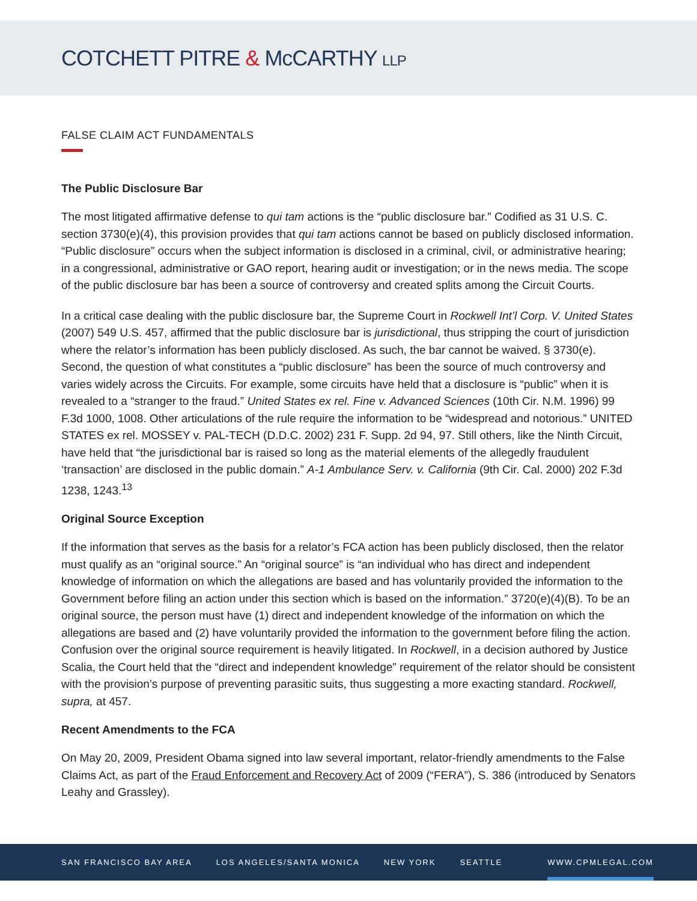COTCHETT PITRE & McCARTHY LLP
FALSE CLAIM ACT FUNDAMENTALS
The Public Disclosure Bar
The most litigated affirmative defense to qui tam actions is the “public disclosure bar.” Codified as 31 U.S. C. section 3730(e)(4), this provision provides that qui tam actions cannot be based on publicly disclosed information. “Public disclosure” occurs when the subject information is disclosed in a criminal, civil, or administrative hearing; in a congressional, administrative or GAO report, hearing audit or investigation; or in the news media. The scope of the public disclosure bar has been a source of controversy and created splits among the Circuit Courts.
In a critical case dealing with the public disclosure bar, the Supreme Court in Rockwell Int’l Corp. V. United States (2007) 549 U.S. 457, affirmed that the public disclosure bar is jurisdictional, thus stripping the court of jurisdiction where the relator’s information has been publicly disclosed. As such, the bar cannot be waived. § 3730(e). Second, the question of what constitutes a “public disclosure” has been the source of much controversy and varies widely across the Circuits. For example, some circuits have held that a disclosure is “public” when it is revealed to a “stranger to the fraud.” United States ex rel. Fine v. Advanced Sciences (10th Cir. N.M. 1996) 99 F.3d 1000, 1008. Other articulations of the rule require the information to be “widespread and notorious.” UNITED STATES ex rel. MOSSEY v. PAL-TECH (D.D.C. 2002) 231 F. Supp. 2d 94, 97. Still others, like the Ninth Circuit, have held that “the jurisdictional bar is raised so long as the material elements of the allegedly fraudulent ‘transaction’ are disclosed in the public domain.” A-1 Ambulance Serv. v. California (9th Cir. Cal. 2000) 202 F.3d 1238, 1243.<sup>13</sup>
Original Source Exception
If the information that serves as the basis for a relator’s FCA action has been publicly disclosed, then the relator must qualify as an “original source.” An “original source” is “an individual who has direct and independent knowledge of information on which the allegations are based and has voluntarily provided the information to the Government before filing an action under this section which is based on the information.” 3720(e)(4)(B). To be an original source, the person must have (1) direct and independent knowledge of the information on which the allegations are based and (2) have voluntarily provided the information to the government before filing the action. Confusion over the original source requirement is heavily litigated. In Rockwell, in a decision authored by Justice Scalia, the Court held that the “direct and independent knowledge” requirement of the relator should be consistent with the provision’s purpose of preventing parasitic suits, thus suggesting a more exacting standard. Rockwell, supra, at 457.
Recent Amendments to the FCA
On May 20, 2009, President Obama signed into law several important, relator-friendly amendments to the False Claims Act, as part of the Fraud Enforcement and Recovery Act of 2009 (“FERA”), S. 386 (introduced by Senators Leahy and Grassley).
SAN FRANCISCO BAY AREA LOS ANGELES/SANTA MONICA NEW YORK SEATTLE WWW.CPMLEGAL.COM